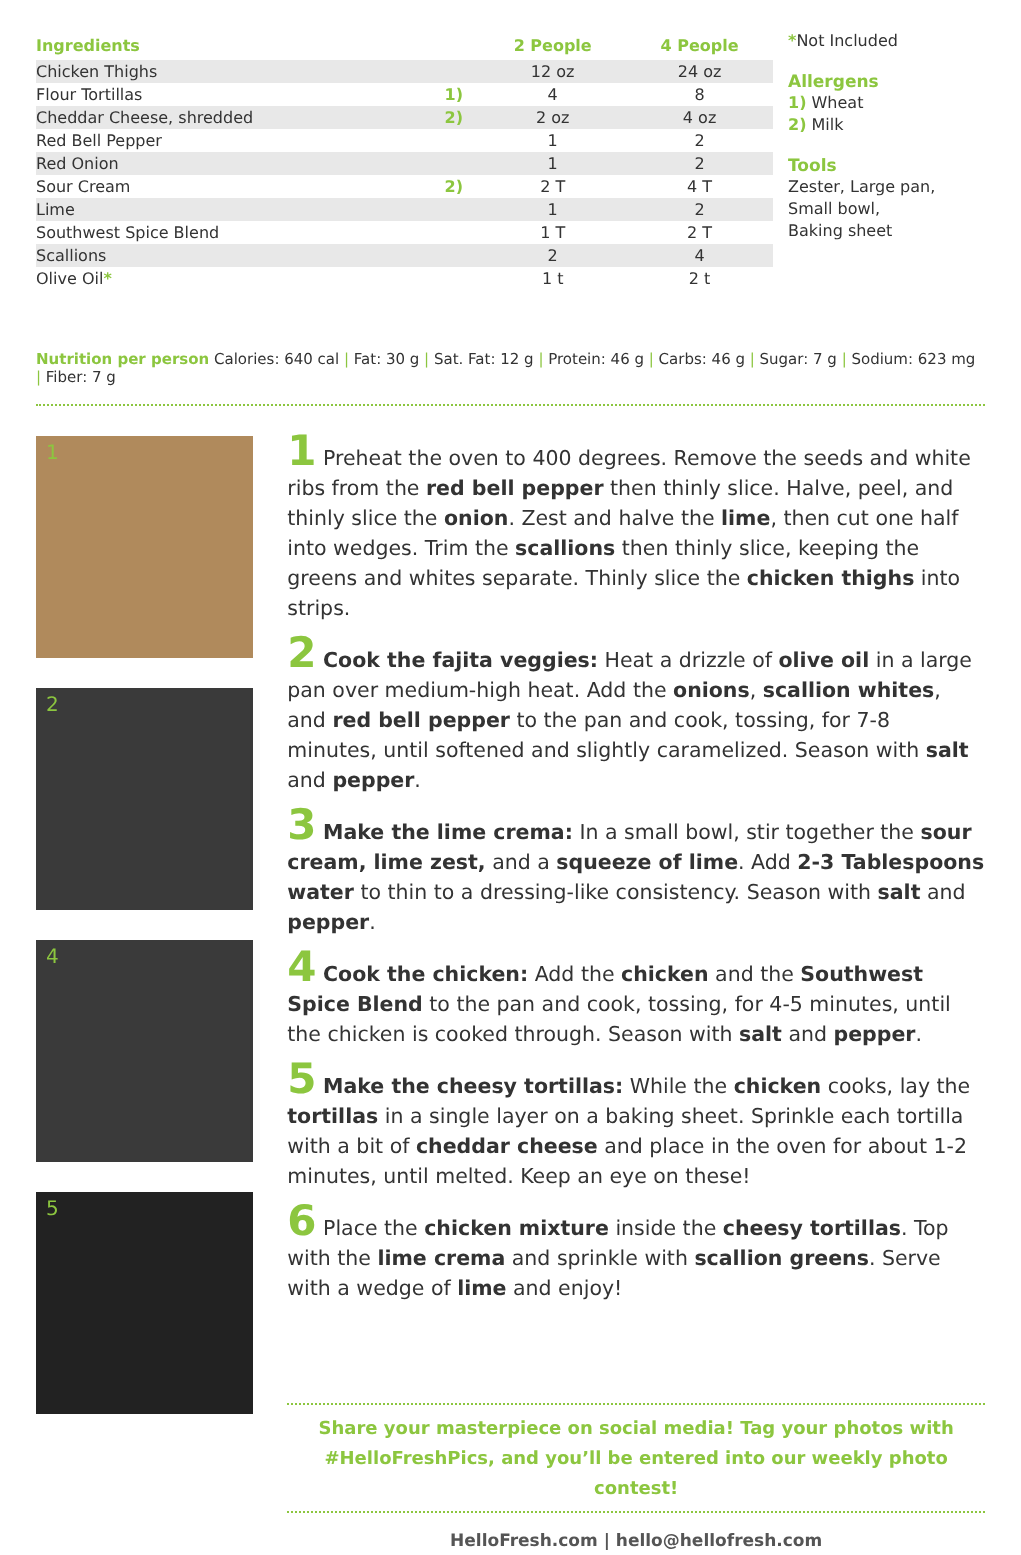| Ingredients | | 2 People | 4 People |
| --- | --- | --- | --- |
| Chicken Thighs | | 12 oz | 24 oz |
| Flour Tortillas | 1) | 4 | 8 |
| Cheddar Cheese, shredded | 2) | 2 oz | 4 oz |
| Red Bell Pepper | | 1 | 2 |
| Red Onion | | 1 | 2 |
| Sour Cream | 2) | 2 T | 4 T |
| Lime | | 1 | 2 |
| Southwest Spice Blend | | 1 T | 2 T |
| Scallions | | 2 | 4 |
| Olive Oil * | | 1 t | 2 t |
*Not Included
Allergens
1) Wheat
2) Milk
Tools
Zester, Large pan,
Small bowl,
Baking sheet
Nutrition per person Calories: 640 cal | Fat: 30 g | Sat. Fat: 12 g | Protein: 46 g | Carbs: 46 g | Sugar: 7 g | Sodium: 623 mg | Fiber: 7 g
1
2
4
5
1 Preheat the oven to 400 degrees. Remove the seeds and white ribs from the red bell pepper then thinly slice. Halve, peel, and thinly slice the onion. Zest and halve the lime, then cut one half into wedges. Trim the scallions then thinly slice, keeping the greens and whites separate. Thinly slice the chicken thighs into strips.
2 Cook the fajita veggies: Heat a drizzle of olive oil in a large pan over medium-high heat. Add the onions, scallion whites, and red bell pepper to the pan and cook, tossing, for 7-8 minutes, until softened and slightly caramelized. Season with salt and pepper.
3 Make the lime crema: In a small bowl, stir together the sour cream, lime zest, and a squeeze of lime. Add 2-3 Tablespoons water to thin to a dressing-like consistency. Season with salt and pepper.
4 Cook the chicken: Add the chicken and the Southwest Spice Blend to the pan and cook, tossing, for 4-5 minutes, until the chicken is cooked through. Season with salt and pepper.
5 Make the cheesy tortillas: While the chicken cooks, lay the tortillas in a single layer on a baking sheet. Sprinkle each tortilla with a bit of cheddar cheese and place in the oven for about 1-2 minutes, until melted. Keep an eye on these!
6 Place the chicken mixture inside the cheesy tortillas. Top with the lime crema and sprinkle with scallion greens. Serve with a wedge of lime and enjoy!
Share your masterpiece on social media! Tag your photos with
#HelloFreshPics, and you’ll be entered into our weekly photo contest!
HelloFresh.com | hello@hellofresh.com